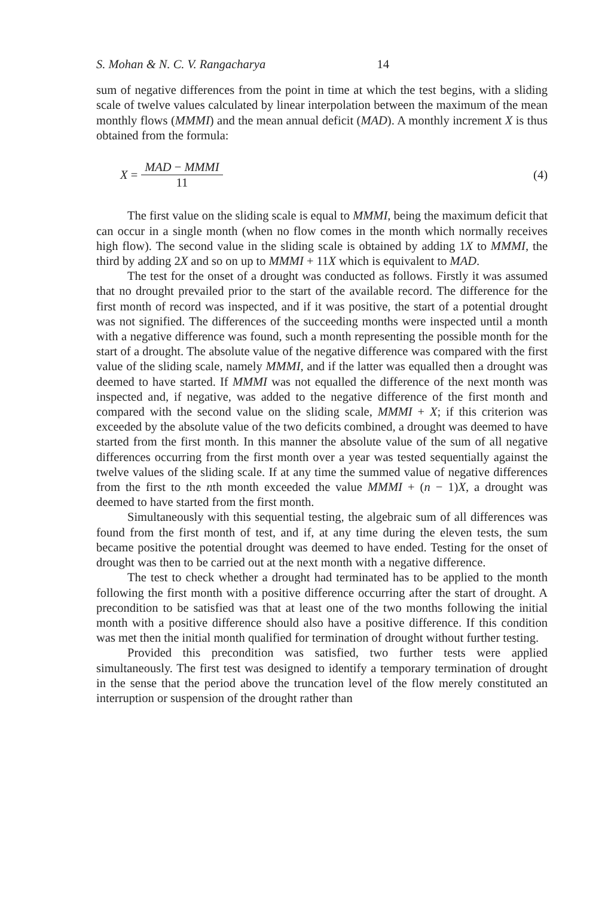S. Mohan & N. C. V. Rangacharya 14
sum of negative differences from the point in time at which the test begins, with a sliding scale of twelve values calculated by linear interpolation between the maximum of the mean monthly flows (MMMI) and the mean annual deficit (MAD). A monthly increment X is thus obtained from the formula:
X =
MAD − MMMI
11
(4)
The first value on the sliding scale is equal to MMMI, being the maximum deficit that can occur in a single month (when no flow comes in the month which normally receives high flow). The second value in the sliding scale is obtained by adding 1X to MMMI, the third by adding 2X and so on up to MMMI + 11X which is equivalent to MAD.
The test for the onset of a drought was conducted as follows. Firstly it was assumed that no drought prevailed prior to the start of the available record. The difference for the first month of record was inspected, and if it was positive, the start of a potential drought was not signified. The differences of the succeeding months were inspected until a month with a negative difference was found, such a month representing the possible month for the start of a drought. The absolute value of the negative difference was compared with the first value of the sliding scale, namely MMMI, and if the latter was equalled then a drought was deemed to have started. If MMMI was not equalled the difference of the next month was inspected and, if negative, was added to the negative difference of the first month and compared with the second value on the sliding scale, MMMI + X; if this criterion was exceeded by the absolute value of the two deficits combined, a drought was deemed to have started from the first month. In this manner the absolute value of the sum of all negative differences occurring from the first month over a year was tested sequentially against the twelve values of the sliding scale. If at any time the summed value of negative differences from the first to the nth month exceeded the value MMMI + (n − 1)X, a drought was deemed to have started from the first month.
Simultaneously with this sequential testing, the algebraic sum of all differences was found from the first month of test, and if, at any time during the eleven tests, the sum became positive the potential drought was deemed to have ended. Testing for the onset of drought was then to be carried out at the next month with a negative difference.
The test to check whether a drought had terminated has to be applied to the month following the first month with a positive difference occurring after the start of drought. A precondition to be satisfied was that at least one of the two months following the initial month with a positive difference should also have a positive difference. If this condition was met then the initial month qualified for termination of drought without further testing.
Provided this precondition was satisfied, two further tests were applied simultaneously. The first test was designed to identify a temporary termination of drought in the sense that the period above the truncation level of the flow merely constituted an interruption or suspension of the drought rather than